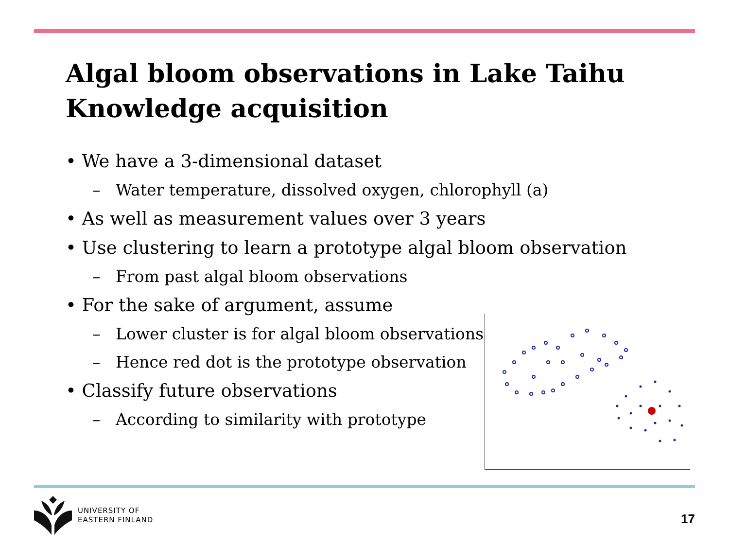Algal bloom observations in Lake Taihu
Knowledge acquisition
• We have a 3-dimensional dataset
– Water temperature, dissolved oxygen, chlorophyll (a)
• As well as measurement values over 3 years
• Use clustering to learn a prototype algal bloom observation
– From past algal bloom observations
• For the sake of argument, assume
– Lower cluster is for algal bloom observations
– Hence red dot is the prototype observation
• Classify future observations
– According to similarity with prototype
UNIVERSITY OF
EASTERN FINLAND
17